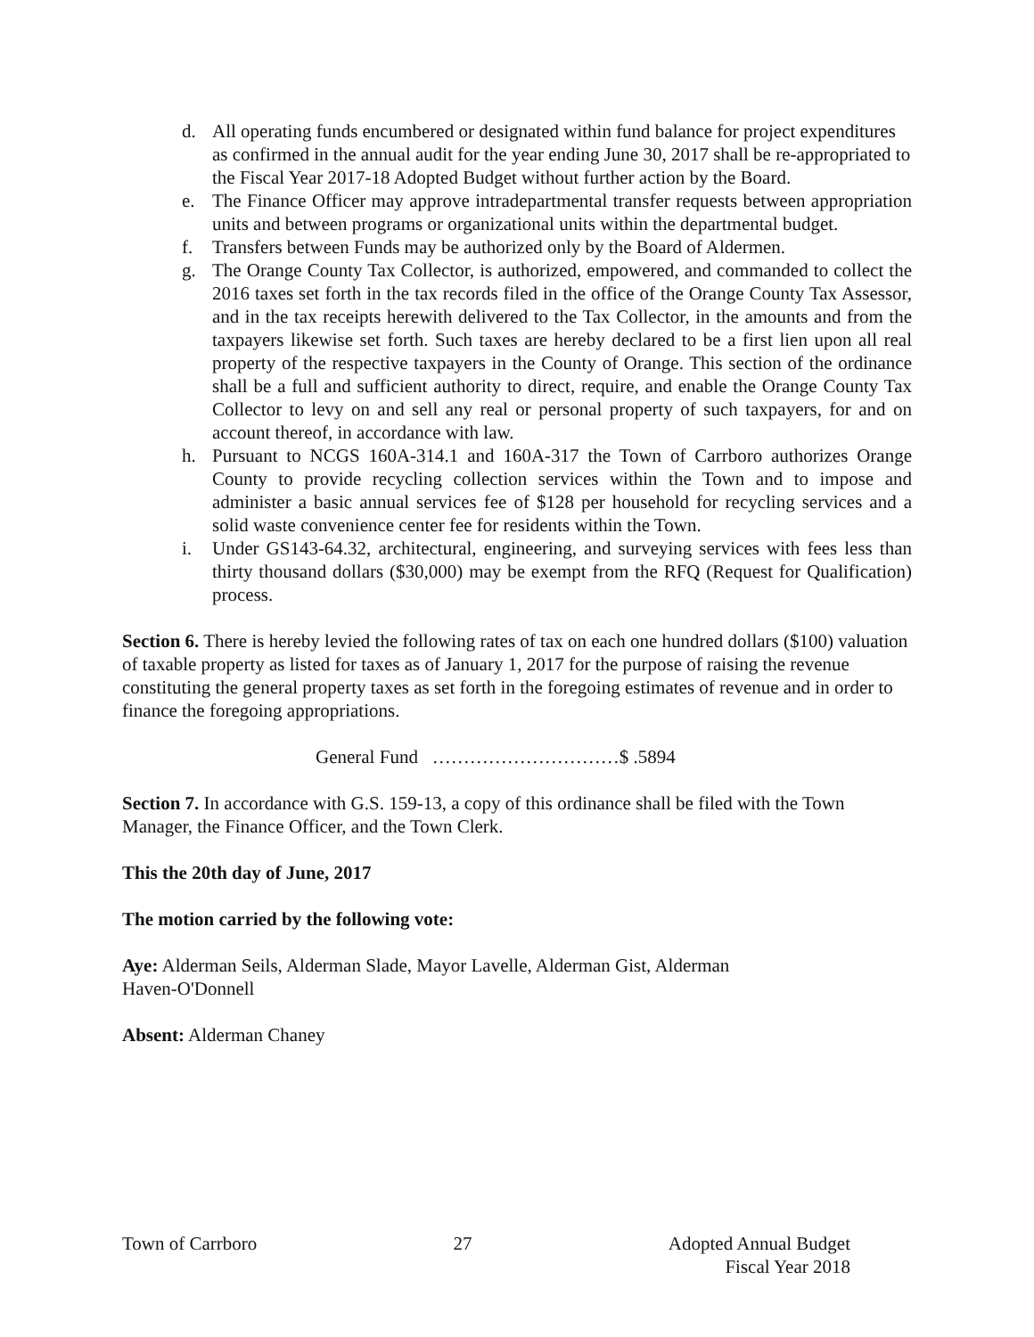d. All operating funds encumbered or designated within fund balance for project expenditures as confirmed in the annual audit for the year ending June 30, 2017 shall be re-appropriated to the Fiscal Year 2017-18 Adopted Budget without further action by the Board.
e. The Finance Officer may approve intradepartmental transfer requests between appropriation units and between programs or organizational units within the departmental budget.
f. Transfers between Funds may be authorized only by the Board of Aldermen.
g. The Orange County Tax Collector, is authorized, empowered, and commanded to collect the 2016 taxes set forth in the tax records filed in the office of the Orange County Tax Assessor, and in the tax receipts herewith delivered to the Tax Collector, in the amounts and from the taxpayers likewise set forth. Such taxes are hereby declared to be a first lien upon all real property of the respective taxpayers in the County of Orange. This section of the ordinance shall be a full and sufficient authority to direct, require, and enable the Orange County Tax Collector to levy on and sell any real or personal property of such taxpayers, for and on account thereof, in accordance with law.
h. Pursuant to NCGS 160A-314.1 and 160A-317 the Town of Carrboro authorizes Orange County to provide recycling collection services within the Town and to impose and administer a basic annual services fee of $128 per household for recycling services and a solid waste convenience center fee for residents within the Town.
i. Under GS143-64.32, architectural, engineering, and surveying services with fees less than thirty thousand dollars ($30,000) may be exempt from the RFQ (Request for Qualification) process.
Section 6. There is hereby levied the following rates of tax on each one hundred dollars ($100) valuation of taxable property as listed for taxes as of January 1, 2017 for the purpose of raising the revenue constituting the general property taxes as set forth in the foregoing estimates of revenue and in order to finance the foregoing appropriations.
General Fund …………………………$ .5894
Section 7. In accordance with G.S. 159-13, a copy of this ordinance shall be filed with the Town Manager, the Finance Officer, and the Town Clerk.
This the 20th day of June, 2017
The motion carried by the following vote:
Aye: Alderman Seils, Alderman Slade, Mayor Lavelle, Alderman Gist, Alderman
Haven-O'Donnell
Absent: Alderman Chaney
Town of Carrboro 27 Adopted Annual Budget
Fiscal Year 2018